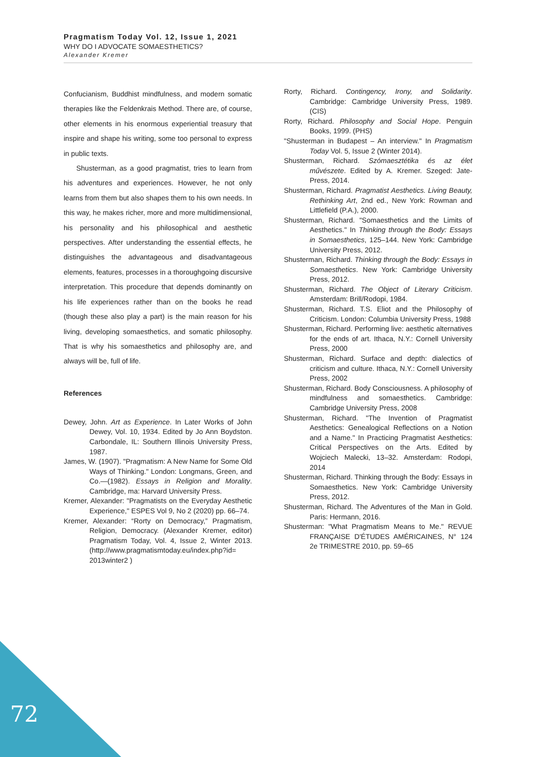Pragmatism Today Vol. 12, Issue 1, 2021
WHY DO I ADVOCATE SOMAESTHETICS?
Alexander Kremer
Confucianism, Buddhist mindfulness, and modern somatic therapies like the Feldenkrais Method. There are, of course, other elements in his enormous experiential treasury that inspire and shape his writing, some too personal to express in public texts.
Shusterman, as a good pragmatist, tries to learn from his adventures and experiences. However, he not only learns from them but also shapes them to his own needs. In this way, he makes richer, more and more multidimensional, his personality and his philosophical and aesthetic perspectives. After understanding the essential effects, he distinguishes the advantageous and disadvantageous elements, features, processes in a thoroughgoing discursive interpretation. This procedure that depends dominantly on his life experiences rather than on the books he read (though these also play a part) is the main reason for his living, developing somaesthetics, and somatic philosophy. That is why his somaesthetics and philosophy are, and always will be, full of life.
References
Dewey, John. Art as Experience. In Later Works of John Dewey, Vol. 10, 1934. Edited by Jo Ann Boydston. Carbondale, IL: Southern Illinois University Press, 1987.
James, W. (1907). "Pragmatism: A New Name for Some Old Ways of Thinking." London: Longmans, Green, and Co.—(1982). Essays in Religion and Morality. Cambridge, ma: Harvard University Press.
Kremer, Alexander: "Pragmatists on the Everyday Aesthetic Experience," ESPES Vol 9, No 2 (2020) pp. 66–74.
Kremer, Alexander: “Rorty on Democracy,” Pragmatism, Religion, Democracy. (Alexander Kremer, editor) Pragmatism Today, Vol. 4, Issue 2, Winter 2013. (http://www.pragmatismtoday.eu/index.php?id= 2013winter2 )
Rorty, Richard. Contingency, Irony, and Solidarity. Cambridge: Cambridge University Press, 1989. (CIS)
Rorty, Richard. Philosophy and Social Hope. Penguin Books, 1999. (PHS)
"Shusterman in Budapest – An interview." In Pragmatism Today Vol. 5, Issue 2 (Winter 2014).
Shusterman, Richard. Szómaesztétika és az élet művészete. Edited by A. Kremer. Szeged: Jate-Press, 2014.
Shusterman, Richard. Pragmatist Aesthetics. Living Beauty, Rethinking Art, 2nd ed., New York: Rowman and Littlefield (P.A.), 2000.
Shusterman, Richard. "Somaesthetics and the Limits of Aesthetics." In Thinking through the Body: Essays in Somaesthetics, 125–144. New York: Cambridge University Press, 2012.
Shusterman, Richard. Thinking through the Body: Essays in Somaesthetics. New York: Cambridge University Press, 2012.
Shusterman, Richard. The Object of Literary Criticism. Amsterdam: Brill/Rodopi, 1984.
Shusterman, Richard. T.S. Eliot and the Philosophy of Criticism. London: Columbia University Press, 1988
Shusterman, Richard. Performing live: aesthetic alternatives for the ends of art. Ithaca, N.Y.: Cornell University Press, 2000
Shusterman, Richard. Surface and depth: dialectics of criticism and culture. Ithaca, N.Y.: Cornell University Press, 2002
Shusterman, Richard. Body Consciousness. A philosophy of mindfulness and somaesthetics. Cambridge: Cambridge University Press, 2008
Shusterman, Richard. "The Invention of Pragmatist Aesthetics: Genealogical Reflections on a Notion and a Name." In Practicing Pragmatist Aesthetics: Critical Perspectives on the Arts. Edited by Wojciech Malecki, 13–32. Amsterdam: Rodopi, 2014
Shusterman, Richard. Thinking through the Body: Essays in Somaesthetics. New York: Cambridge University Press, 2012.
Shusterman, Richard. The Adventures of the Man in Gold. Paris: Hermann, 2016.
Shusterman: "What Pragmatism Means to Me." REVUE FRANÇAISE D'ÉTUDES AMÉRICAINES, N° 124 2e TRIMESTRE 2010, pp. 59–65
72